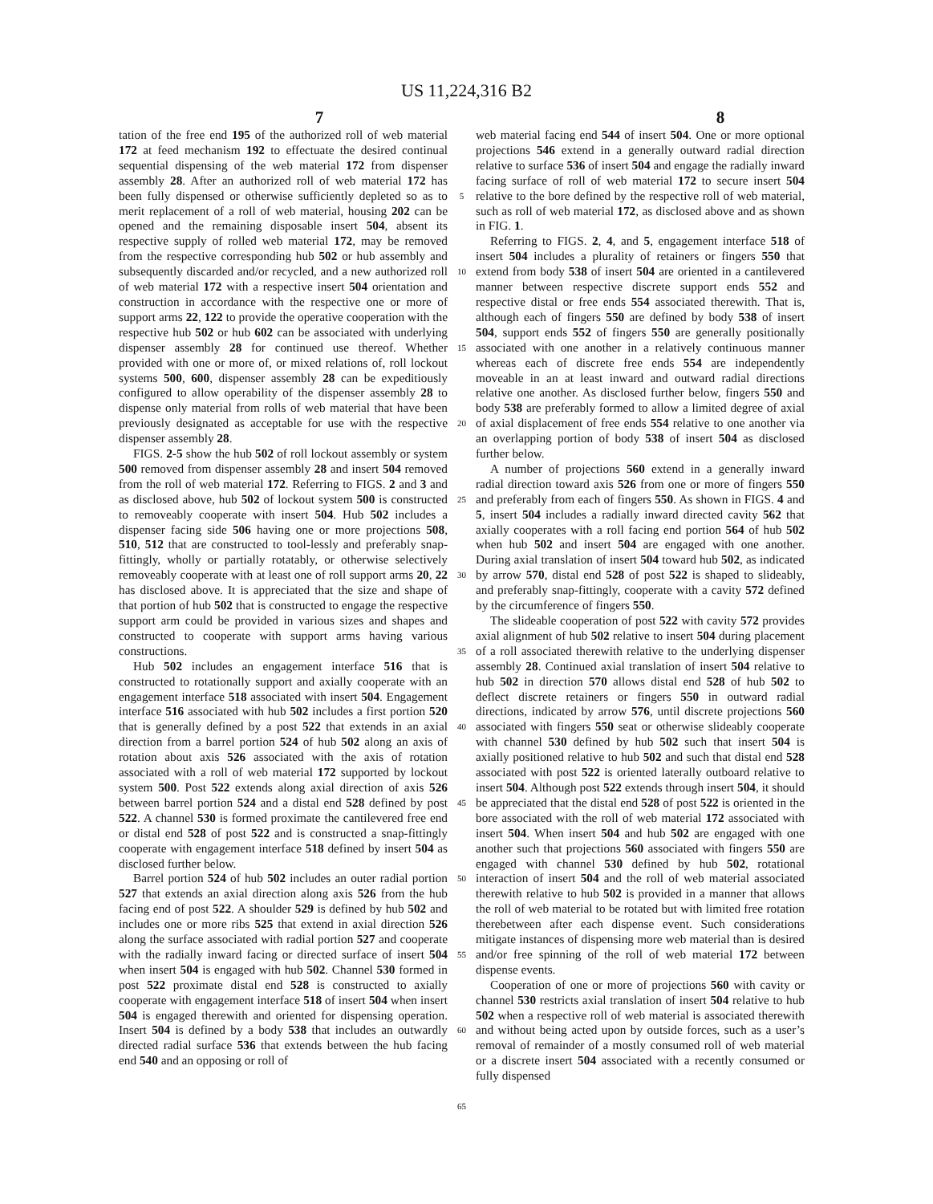US 11,224,316 B2
7 8
tation of the free end 195 of the authorized roll of web material 172 at feed mechanism 192 to effectuate the desired continual sequential dispensing of the web material 172 from dispenser assembly 28. After an authorized roll of web material 172 has been fully dispensed or otherwise sufficiently depleted so as to merit replacement of a roll of web material, housing 202 can be opened and the remaining disposable insert 504, absent its respective supply of rolled web material 172, may be removed from the respective corresponding hub 502 or hub assembly and subsequently discarded and/or recycled, and a new authorized roll of web material 172 with a respective insert 504 orientation and construction in accordance with the respective one or more of support arms 22, 122 to provide the operative cooperation with the respective hub 502 or hub 602 can be associated with underlying dispenser assembly 28 for continued use thereof. Whether provided with one or more of, or mixed relations of, roll lockout systems 500, 600, dispenser assembly 28 can be expeditiously configured to allow operability of the dispenser assembly 28 to dispense only material from rolls of web material that have been previously designated as acceptable for use with the respective dispenser assembly 28.
FIGS. 2-5 show the hub 502 of roll lockout assembly or system 500 removed from dispenser assembly 28 and insert 504 removed from the roll of web material 172. Referring to FIGS. 2 and 3 and as disclosed above, hub 502 of lockout system 500 is constructed to removeably cooperate with insert 504. Hub 502 includes a dispenser facing side 506 having one or more projections 508, 510, 512 that are constructed to tool-lessly and preferably snap-fittingly, wholly or partially rotatably, or otherwise selectively removeably cooperate with at least one of roll support arms 20, 22 has disclosed above. It is appreciated that the size and shape of that portion of hub 502 that is constructed to engage the respective support arm could be provided in various sizes and shapes and constructed to cooperate with support arms having various constructions.
Hub 502 includes an engagement interface 516 that is constructed to rotationally support and axially cooperate with an engagement interface 518 associated with insert 504. Engagement interface 516 associated with hub 502 includes a first portion 520 that is generally defined by a post 522 that extends in an axial direction from a barrel portion 524 of hub 502 along an axis of rotation about axis 526 associated with the axis of rotation associated with a roll of web material 172 supported by lockout system 500. Post 522 extends along axial direction of axis 526 between barrel portion 524 and a distal end 528 defined by post 522. A channel 530 is formed proximate the cantilevered free end or distal end 528 of post 522 and is constructed a snap-fittingly cooperate with engagement interface 518 defined by insert 504 as disclosed further below.
Barrel portion 524 of hub 502 includes an outer radial portion 527 that extends an axial direction along axis 526 from the hub facing end of post 522. A shoulder 529 is defined by hub 502 and includes one or more ribs 525 that extend in axial direction 526 along the surface associated with radial portion 527 and cooperate with the radially inward facing or directed surface of insert 504 when insert 504 is engaged with hub 502. Channel 530 formed in post 522 proximate distal end 528 is constructed to axially cooperate with engagement interface 518 of insert 504 when insert 504 is engaged therewith and oriented for dispensing operation. Insert 504 is defined by a body 538 that includes an outwardly directed radial surface 536 that extends between the hub facing end 540 and an opposing or roll of
5
10
15
20
25
30
35
40
45
50
55
60
65
web material facing end 544 of insert 504. One or more optional projections 546 extend in a generally outward radial direction relative to surface 536 of insert 504 and engage the radially inward facing surface of roll of web material 172 to secure insert 504 relative to the bore defined by the respective roll of web material, such as roll of web material 172, as disclosed above and as shown in FIG. 1.
Referring to FIGS. 2, 4, and 5, engagement interface 518 of insert 504 includes a plurality of retainers or fingers 550 that extend from body 538 of insert 504 are oriented in a cantilevered manner between respective discrete support ends 552 and respective distal or free ends 554 associated therewith. That is, although each of fingers 550 are defined by body 538 of insert 504, support ends 552 of fingers 550 are generally positionally associated with one another in a relatively continuous manner whereas each of discrete free ends 554 are independently moveable in an at least inward and outward radial directions relative one another. As disclosed further below, fingers 550 and body 538 are preferably formed to allow a limited degree of axial of axial displacement of free ends 554 relative to one another via an overlapping portion of body 538 of insert 504 as disclosed further below.
A number of projections 560 extend in a generally inward radial direction toward axis 526 from one or more of fingers 550 and preferably from each of fingers 550. As shown in FIGS. 4 and 5, insert 504 includes a radially inward directed cavity 562 that axially cooperates with a roll facing end portion 564 of hub 502 when hub 502 and insert 504 are engaged with one another. During axial translation of insert 504 toward hub 502, as indicated by arrow 570, distal end 528 of post 522 is shaped to slideably, and preferably snap-fittingly, cooperate with a cavity 572 defined by the circumference of fingers 550.
The slideable cooperation of post 522 with cavity 572 provides axial alignment of hub 502 relative to insert 504 during placement of a roll associated therewith relative to the underlying dispenser assembly 28. Continued axial translation of insert 504 relative to hub 502 in direction 570 allows distal end 528 of hub 502 to deflect discrete retainers or fingers 550 in outward radial directions, indicated by arrow 576, until discrete projections 560 associated with fingers 550 seat or otherwise slideably cooperate with channel 530 defined by hub 502 such that insert 504 is axially positioned relative to hub 502 and such that distal end 528 associated with post 522 is oriented laterally outboard relative to insert 504. Although post 522 extends through insert 504, it should be appreciated that the distal end 528 of post 522 is oriented in the bore associated with the roll of web material 172 associated with insert 504. When insert 504 and hub 502 are engaged with one another such that projections 560 associated with fingers 550 are engaged with channel 530 defined by hub 502, rotational interaction of insert 504 and the roll of web material associated therewith relative to hub 502 is provided in a manner that allows the roll of web material to be rotated but with limited free rotation therebetween after each dispense event. Such considerations mitigate instances of dispensing more web material than is desired and/or free spinning of the roll of web material 172 between dispense events.
Cooperation of one or more of projections 560 with cavity or channel 530 restricts axial translation of insert 504 relative to hub 502 when a respective roll of web material is associated therewith and without being acted upon by outside forces, such as a user’s removal of remainder of a mostly consumed roll of web material or a discrete insert 504 associated with a recently consumed or fully dispensed